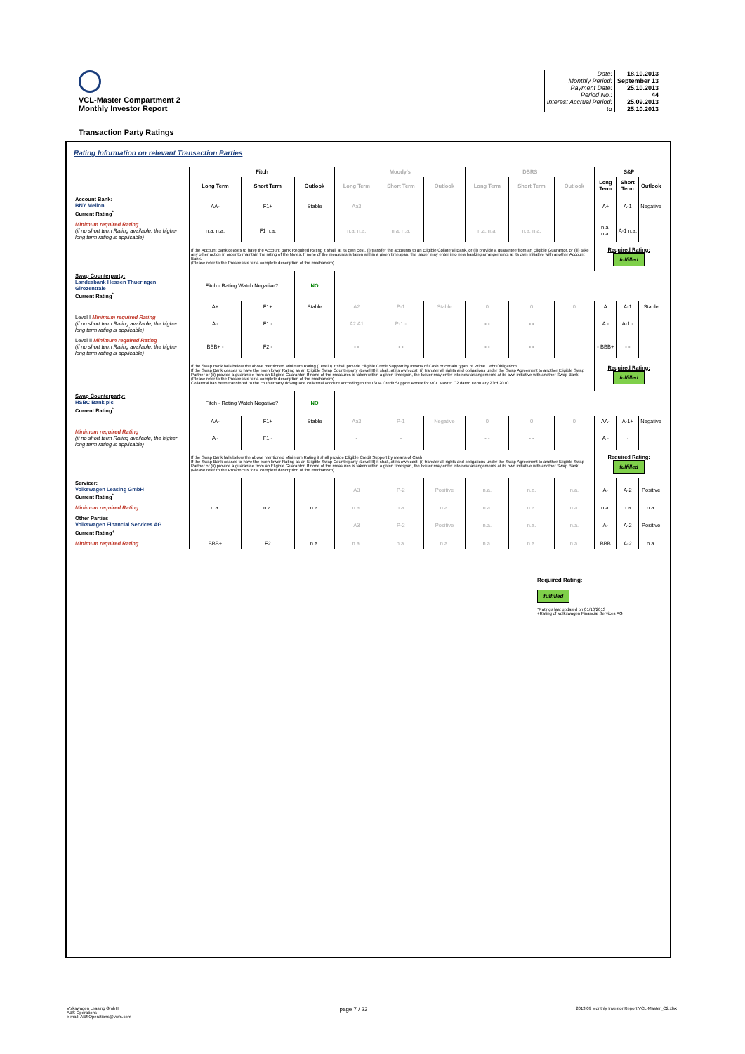VCL-Master Compartment 2
Monthly Investor Report
| Date: | 18.10.2013 |
| Monthly Period: | September 13 |
| Payment Date: | 25.10.2013 |
| Period No.: | 44 |
| Interest Accrual Period: | 25.09.2013 |
| to | 25.10.2013 |
Transaction Party Ratings
Rating Information on relevant Transaction Parties
| | Fitch | | | Moody's | | | DBRS | | | S&P | | |
| | Long Term | Short Term | Outlook | Long Term | Short Term | Outlook | Long Term | Short Term | Outlook | Long Term | Short Term | Outlook |
| Account Bank: BNY Mellon Current Rating<sup>*</sup> | AA- | F1+ | Stable | Aa3 | | | | | | A+ | A-1 | Negative |
| Minimum required Rating (if no short term Rating available, the higher long term rating is applicable) | n.a. n.a. | F1 n.a. | | n.a. n.a. | n.a. n.a. | | n.a. n.a. | n.a. n.a. | | n.a. n.a. | A-1 n.a. | |
| | If the Account Bank ceases to have the Account Bank Required Rating it shall, at its own cost, (i) transfer the accounts to an Eligible Collateral Bank, or (ii) provide a guarantee from an Eligible Guarantor, or (iii) take any other action in order to maintain the rating of the Notes. If none of the measures is taken within a given timespan, the Issuer may enter into new banking arrangements at its own initiative with another Account Bank. (Please refer to the Prospectus for a complete description of the mechanism) | | | | | | | | | Required Rating: fulfilled | | |
| Swap Counterparty: Landesbank Hessen Thueringen Girozentrale Current Rating<sup>*</sup> | Fitch - Rating Watch Negative? | | NO | | | | | | | | | |
| | A+ | F1+ | Stable | A2 | P-1 | Stable | 0 | 0 | 0 | A | A-1 | Stable |
| Level I Minimum required Rating (if no short term Rating available, the higher long term rating is applicable) | A - | F1 - | | A2 A1 | P-1 - | | - - | - - | | A - | A-1 - | |
| Level II Minimum required Rating (if no short term Rating available, the higher long term rating is applicable) | BBB+ - | F2 - | | - - | - - | | - - | - - | | - BBB+ | - - | |
| | If the Swap Bank falls below the above mentioned Minimum Rating (Level I) it shall provide Eligible Credit Support by means of Cash or certain types of Prime Debt Obligations If the Swap Bank ceases to have the even lower Rating as an Eligible Swap Counterparty (Level II) it shall, at its own cost, (i) transfer all rights and obligations under the Swap Agreement to another Eligible Swap Partner or (ii) provide a guarantee from an Eligible Guarantor. If none of the measures is taken within a given timespan, the Issuer may enter into new arrangements at its own initiative with another Swap Bank. (Please refer to the Prospectus for a complete description of the mechanism) Collateral has been transfered to the counterparty downgrade collateral account according to the ISDA Credit Support Annex for VCL Master C2 dated February 23rd 2010. | | | | | | | | | Required Rating: fulfilled | | |
| Swap Counterparty: HSBC Bank plc Current Rating<sup>*</sup> | Fitch - Rating Watch Negative? | | NO | | | | | | | | | |
| | AA- | F1+ | Stable | Aa3 | P-1 | Negative | 0 | 0 | 0 | AA- | A-1+ | Negative |
| Minimum required Rating (if no short term Rating available, the higher long term rating is applicable) | A - | F1 - | | - | - | | - - | - - | | A - | - | |
| | If the Swap Bank falls below the above mentioned Minimum Rating it shall provide Eligible Credit Support by means of Cash If the Swap Bank ceases to have the even lower Rating as an Eligible Swap Counterparty (Level II) it shall, at its own cost, (i) transfer all rights and obligations under the Swap Agreement to another Eligible Swap Partner or (ii) provide a guarantee from an Eligible Guarantor. If none of the measures is taken within a given timespan, the Issuer may enter into new arrangements at its own initiative with another Swap Bank. (Please refer to the Prospectus for a complete description of the mechanism) | | | | | | | | | Required Rating: fulfilled | | |
| Servicer: Volkswagen Leasing GmbH Current Rating<sup>*</sup> | | | | A3 | P-2 | Positive | n.a. | n.a. | n.a. | A- | A-2 | Positive |
| Minimum required Rating | n.a. | n.a. | n.a. | n.a. | n.a. | n.a. | n.a. | n.a. | n.a. | n.a. | n.a. | n.a. |
| Other Parties Volkswagen Financial Services AG Current Rating<sup>+</sup> | | | | A3 | P-2 | Positive | n.a. | n.a. | n.a. | A- | A-2 | Positive |
| Minimum required Rating | BBB+ | F2 | n.a. | n.a. | n.a. | n.a. | n.a. | n.a. | n.a. | BBB | A-2 | n.a. |
Required Rating:
fulfilled
*Ratings last updated on 01/10/2013
+Rating of Volkswagen Financial Services AG
Volkswagen Leasing GmbH
ABS Operations
e-mail: ABSOperations@vwfs.com
page 7 / 23
2013.09 Monthly Investor Report VCL-Master_C2.xlsx